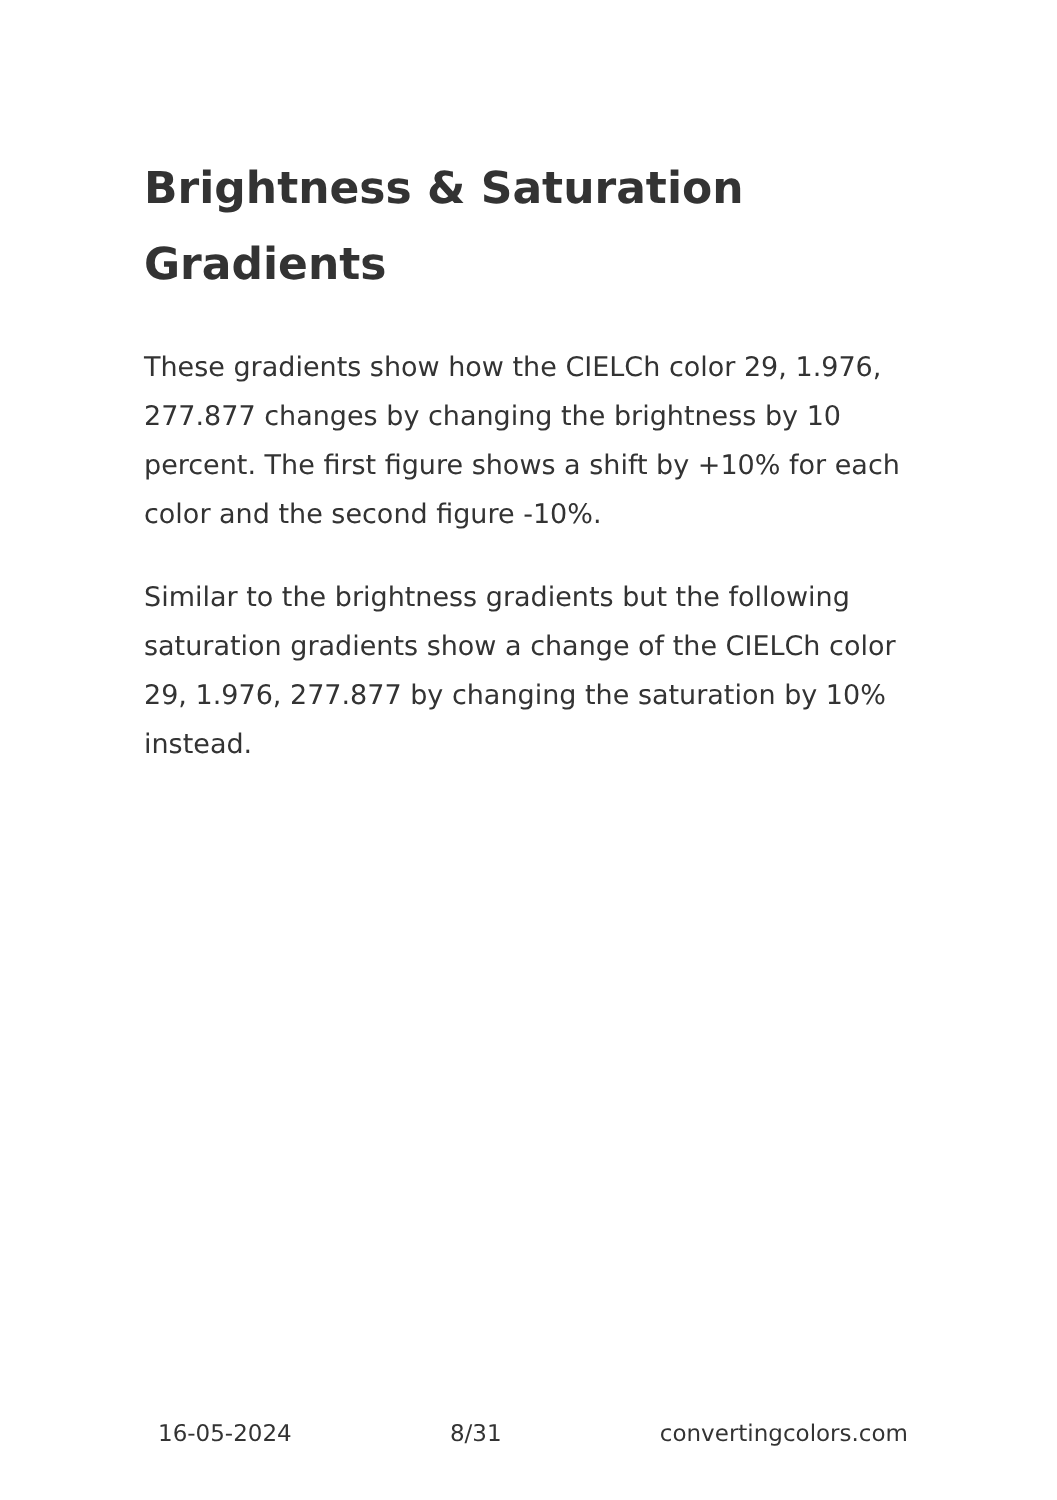Brightness & Saturation Gradients
These gradients show how the CIELCh color 29, 1.976, 277.877 changes by changing the brightness by 10 percent. The first figure shows a shift by +10% for each color and the second figure -10%.
Similar to the brightness gradients but the following saturation gradients show a change of the CIELCh color 29, 1.976, 277.877 by changing the saturation by 10% instead.
16-05-2024 8/31 convertingcolors.com